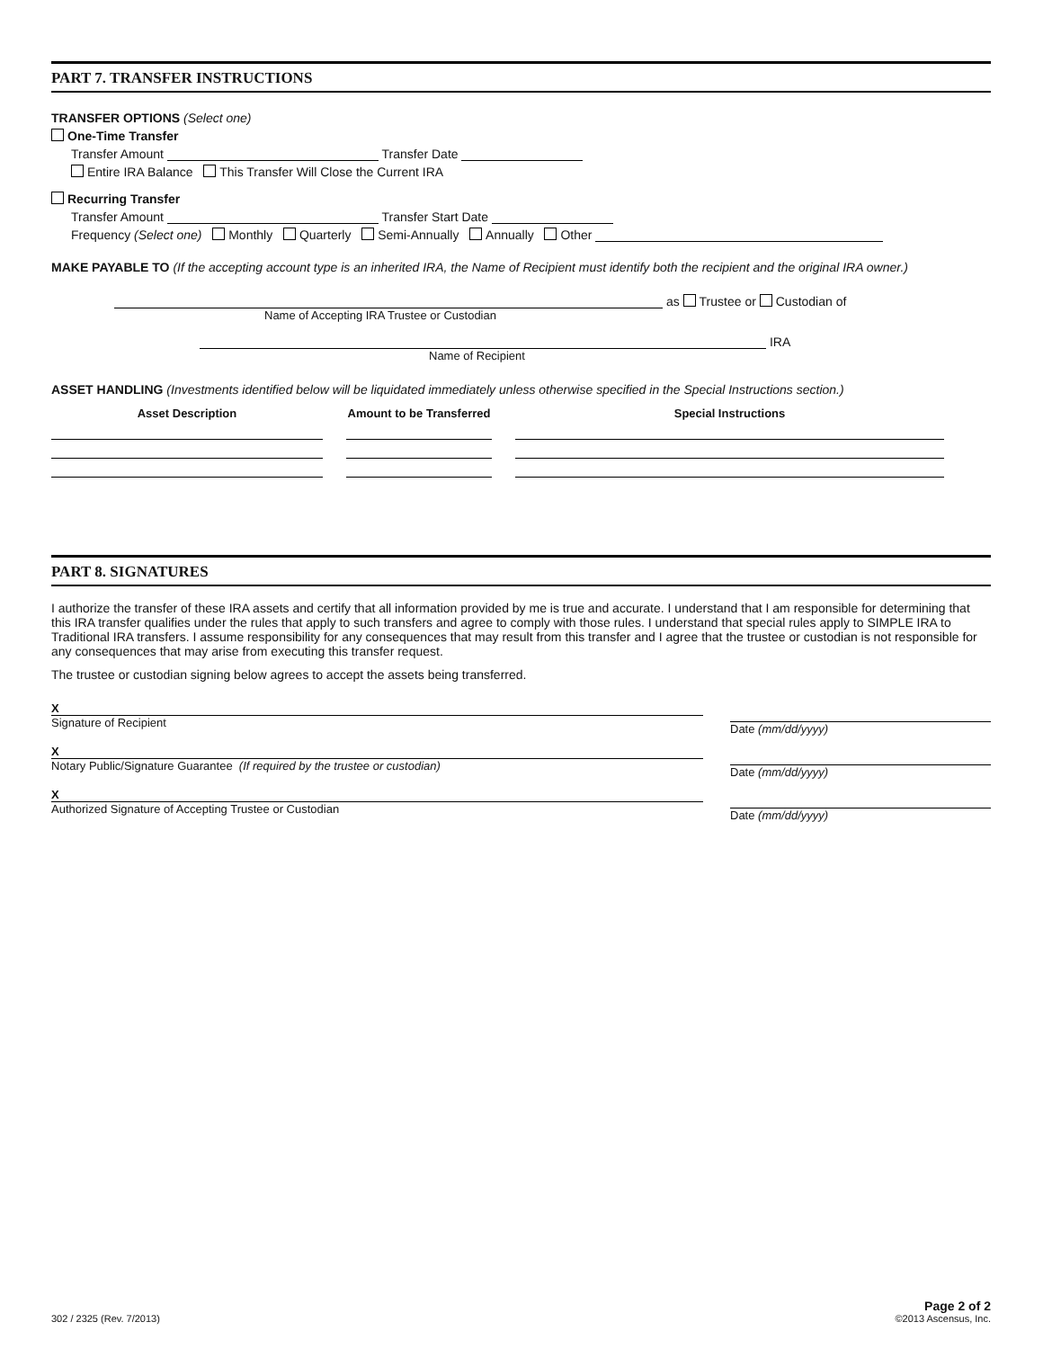PART 7. TRANSFER INSTRUCTIONS
TRANSFER OPTIONS (Select one)
One-Time Transfer
Transfer Amount Transfer Date
Entire IRA Balance This Transfer Will Close the Current IRA
Recurring Transfer
Transfer Amount Transfer Start Date
Frequency (Select one) Monthly Quarterly Semi-Annually Annually Other
MAKE PAYABLE TO (If the accepting account type is an inherited IRA, the Name of Recipient must identify both the recipient and the original IRA owner.)
as Trustee or Custodian of
Name of Accepting IRA Trustee or Custodian
IRA
Name of Recipient
ASSET HANDLING (Investments identified below will be liquidated immediately unless otherwise specified in the Special Instructions section.)
| Asset Description | Amount to be Transferred | Special Instructions |
| --- | --- | --- |
PART 8. SIGNATURES
I authorize the transfer of these IRA assets and certify that all information provided by me is true and accurate. I understand that I am responsible for determining that this IRA transfer qualifies under the rules that apply to such transfers and agree to comply with those rules. I understand that special rules apply to SIMPLE IRA to Traditional IRA transfers. I assume responsibility for any consequences that may result from this transfer and I agree that the trustee or custodian is not responsible for any consequences that may arise from executing this transfer request.
The trustee or custodian signing below agrees to accept the assets being transferred.
X
Signature of Recipient
Date (mm/dd/yyyy)
X
Notary Public/Signature Guarantee (If required by the trustee or custodian)
Date (mm/dd/yyyy)
X
Authorized Signature of Accepting Trustee or Custodian
Date (mm/dd/yyyy)
302 / 2325 (Rev. 7/2013) Page 2 of 2
©2013 Ascensus, Inc.